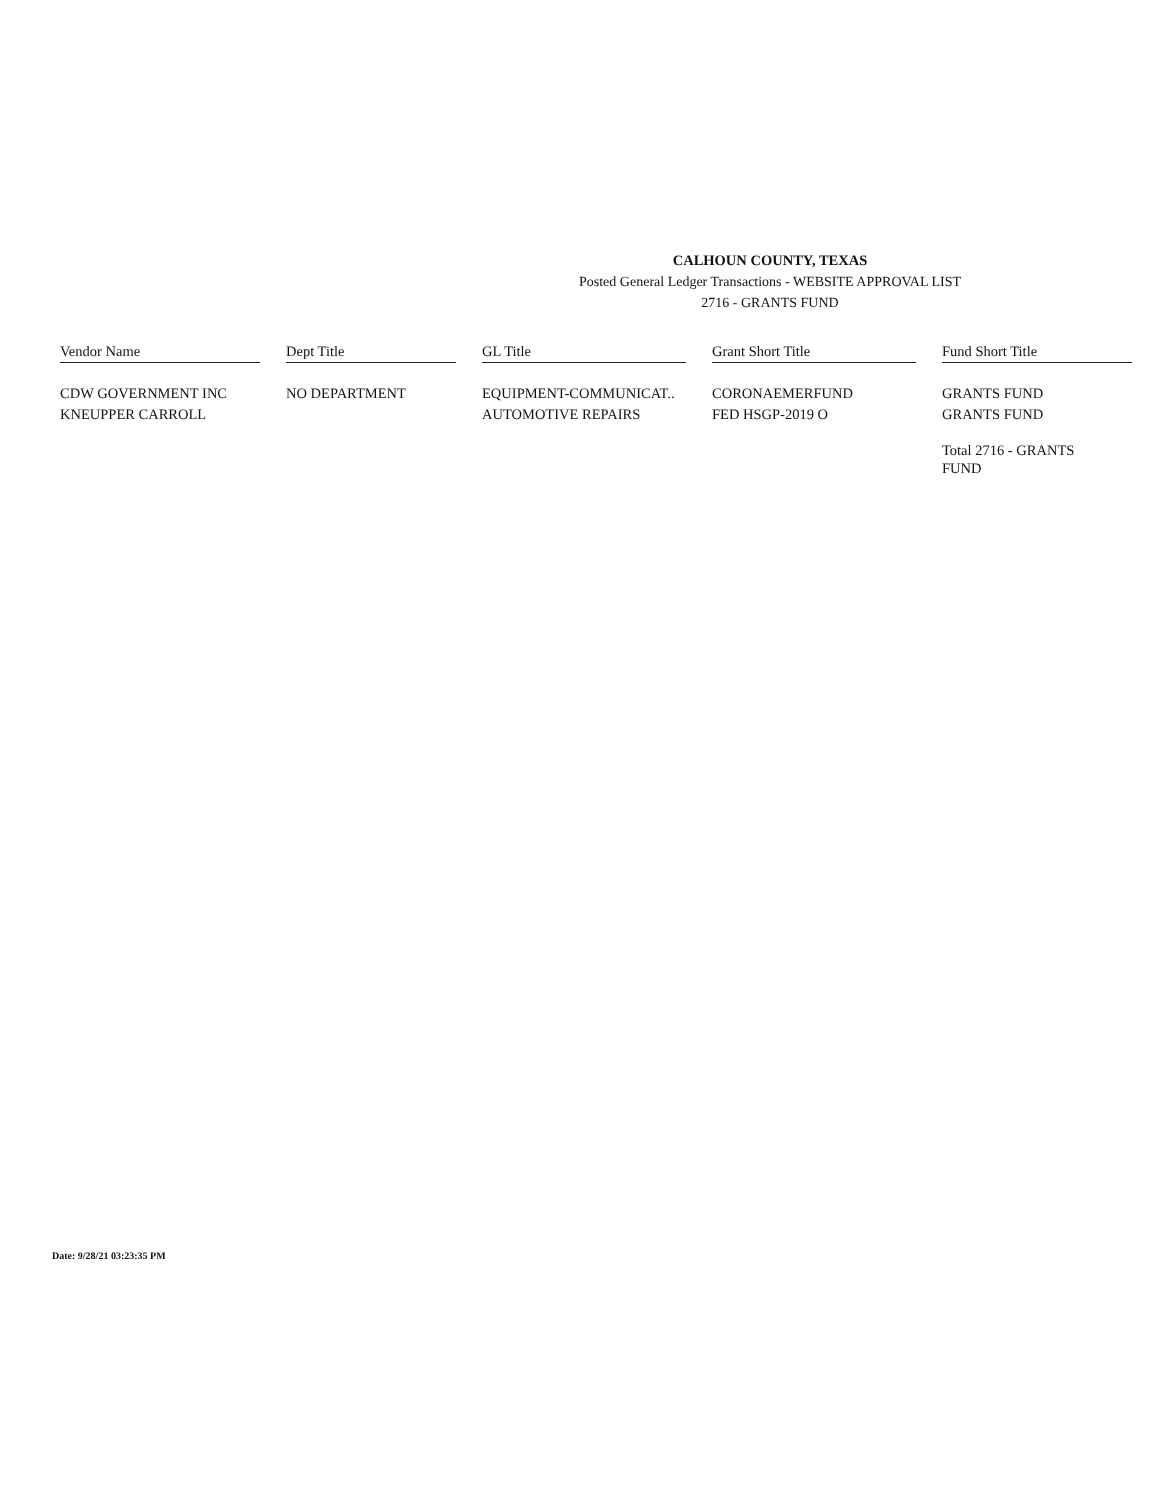CALHOUN COUNTY, TEXAS
Posted General Ledger Transactions - WEBSITE APPROVAL LIST
2716 - GRANTS FUND
| Vendor Name | | Dept Title | | GL Title | | Grant Short Title | | Fund Short Title |
| --- | --- | --- | --- | --- | --- | --- | --- | --- |
| CDW GOVERNMENT INC | | NO DEPARTMENT | | EQUIPMENT-COMMUNICAT.. | | CORONAEMERFUND | | GRANTS FUND |
| KNEUPPER CARROLL | | | | AUTOMOTIVE REPAIRS | | FED HSGP-2019 O | | GRANTS FUND |
| | | | | | | | | Total 2716 - GRANTS FUND |
Date: 9/28/21 03:23:35 PM